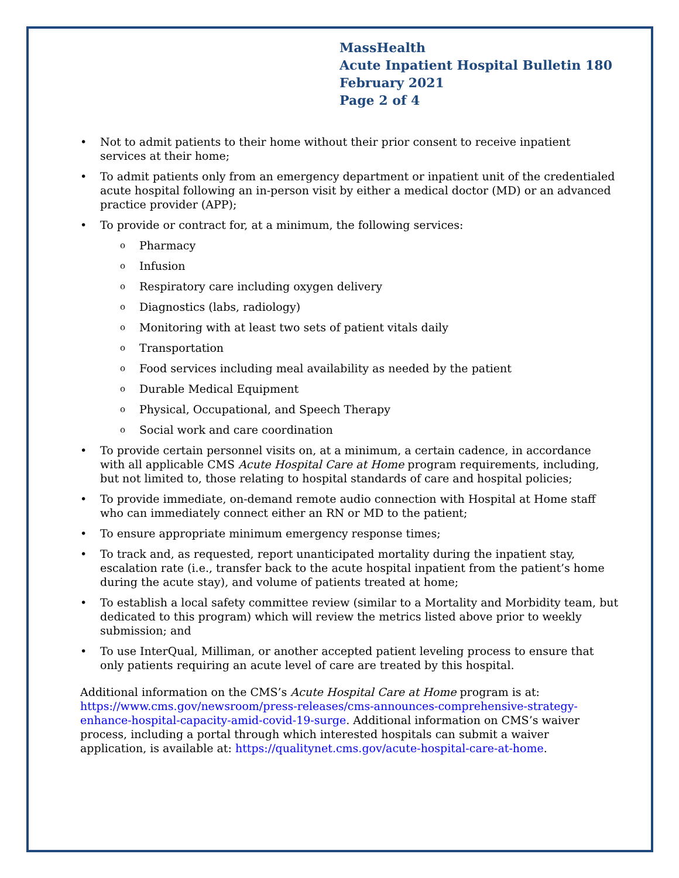MassHealth
Acute Inpatient Hospital Bulletin 180
February 2021
Page 2 of 4
• Not to admit patients to their home without their prior consent to receive inpatient services at their home;
• To admit patients only from an emergency department or inpatient unit of the credentialed acute hospital following an in-person visit by either a medical doctor (MD) or an advanced practice provider (APP);
• To provide or contract for, at a minimum, the following services:
o Pharmacy
o Infusion
o Respiratory care including oxygen delivery
o Diagnostics (labs, radiology)
o Monitoring with at least two sets of patient vitals daily
o Transportation
o Food services including meal availability as needed by the patient
o Durable Medical Equipment
o Physical, Occupational, and Speech Therapy
o Social work and care coordination
• To provide certain personnel visits on, at a minimum, a certain cadence, in accordance with all applicable CMS Acute Hospital Care at Home program requirements, including, but not limited to, those relating to hospital standards of care and hospital policies;
• To provide immediate, on-demand remote audio connection with Hospital at Home staff who can immediately connect either an RN or MD to the patient;
• To ensure appropriate minimum emergency response times;
• To track and, as requested, report unanticipated mortality during the inpatient stay, escalation rate (i.e., transfer back to the acute hospital inpatient from the patient’s home during the acute stay), and volume of patients treated at home;
• To establish a local safety committee review (similar to a Mortality and Morbidity team, but dedicated to this program) which will review the metrics listed above prior to weekly submission; and
• To use InterQual, Milliman, or another accepted patient leveling process to ensure that only patients requiring an acute level of care are treated by this hospital.
Additional information on the CMS’s Acute Hospital Care at Home program is at: https://www.cms.gov/newsroom/press-releases/cms-announces-comprehensive-strategy-enhance-hospital-capacity-amid-covid-19-surge. Additional information on CMS’s waiver process, including a portal through which interested hospitals can submit a waiver application, is available at: https://qualitynet.cms.gov/acute-hospital-care-at-home.